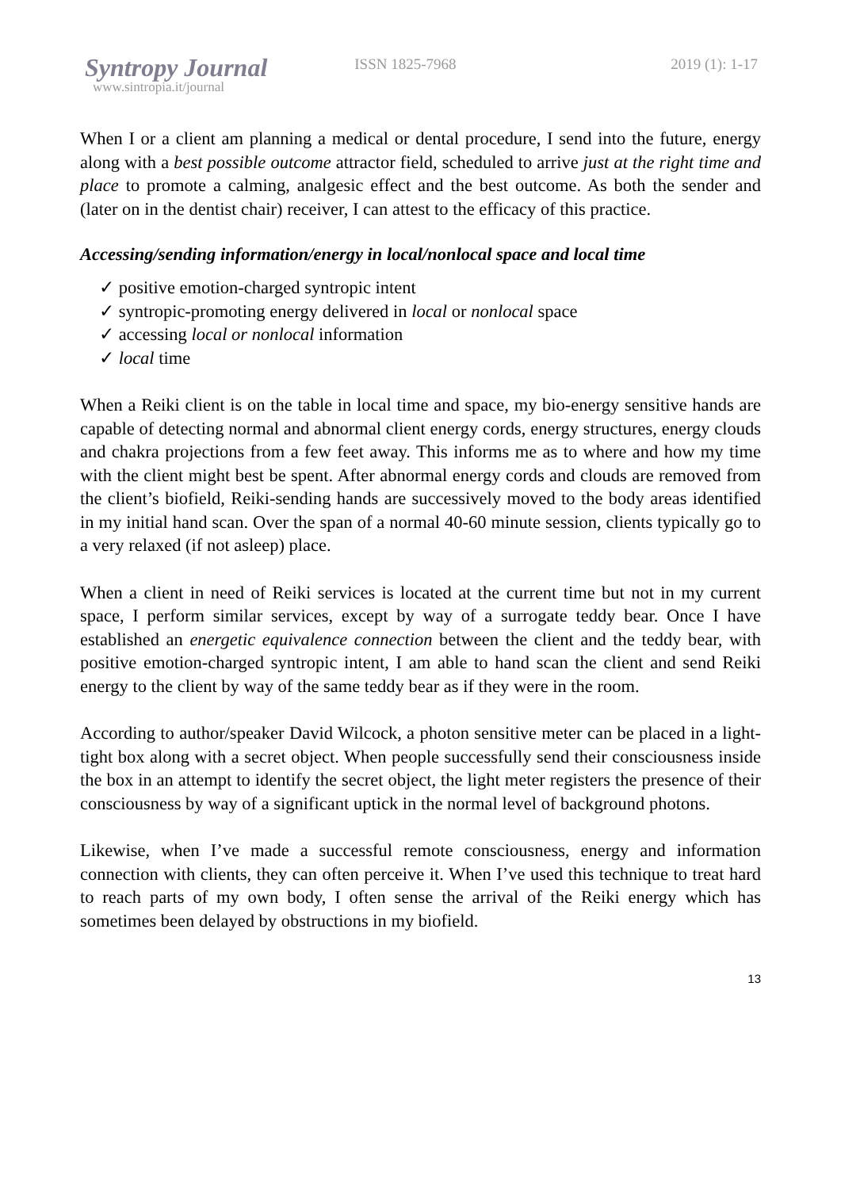Syntropy Journal
www.sintropia.it/journal
ISSN 1825-7968 2019 (1): 1-17
When I or a client am planning a medical or dental procedure, I send into the future, energy along with a best possible outcome attractor field, scheduled to arrive just at the right time and place to promote a calming, analgesic effect and the best outcome. As both the sender and (later on in the dentist chair) receiver, I can attest to the efficacy of this practice.
Accessing/sending information/energy in local/nonlocal space and local time
✓ positive emotion-charged syntropic intent
✓ syntropic-promoting energy delivered in local or nonlocal space
✓ accessing local or nonlocal information
✓ local time
When a Reiki client is on the table in local time and space, my bio-energy sensitive hands are capable of detecting normal and abnormal client energy cords, energy structures, energy clouds and chakra projections from a few feet away. This informs me as to where and how my time with the client might best be spent. After abnormal energy cords and clouds are removed from the client’s biofield, Reiki-sending hands are successively moved to the body areas identified in my initial hand scan. Over the span of a normal 40-60 minute session, clients typically go to a very relaxed (if not asleep) place.
When a client in need of Reiki services is located at the current time but not in my current space, I perform similar services, except by way of a surrogate teddy bear. Once I have established an energetic equivalence connection between the client and the teddy bear, with positive emotion-charged syntropic intent, I am able to hand scan the client and send Reiki energy to the client by way of the same teddy bear as if they were in the room.
According to author/speaker David Wilcock, a photon sensitive meter can be placed in a light-tight box along with a secret object. When people successfully send their consciousness inside the box in an attempt to identify the secret object, the light meter registers the presence of their consciousness by way of a significant uptick in the normal level of background photons.
Likewise, when I’ve made a successful remote consciousness, energy and information connection with clients, they can often perceive it. When I’ve used this technique to treat hard to reach parts of my own body, I often sense the arrival of the Reiki energy which has sometimes been delayed by obstructions in my biofield.
13